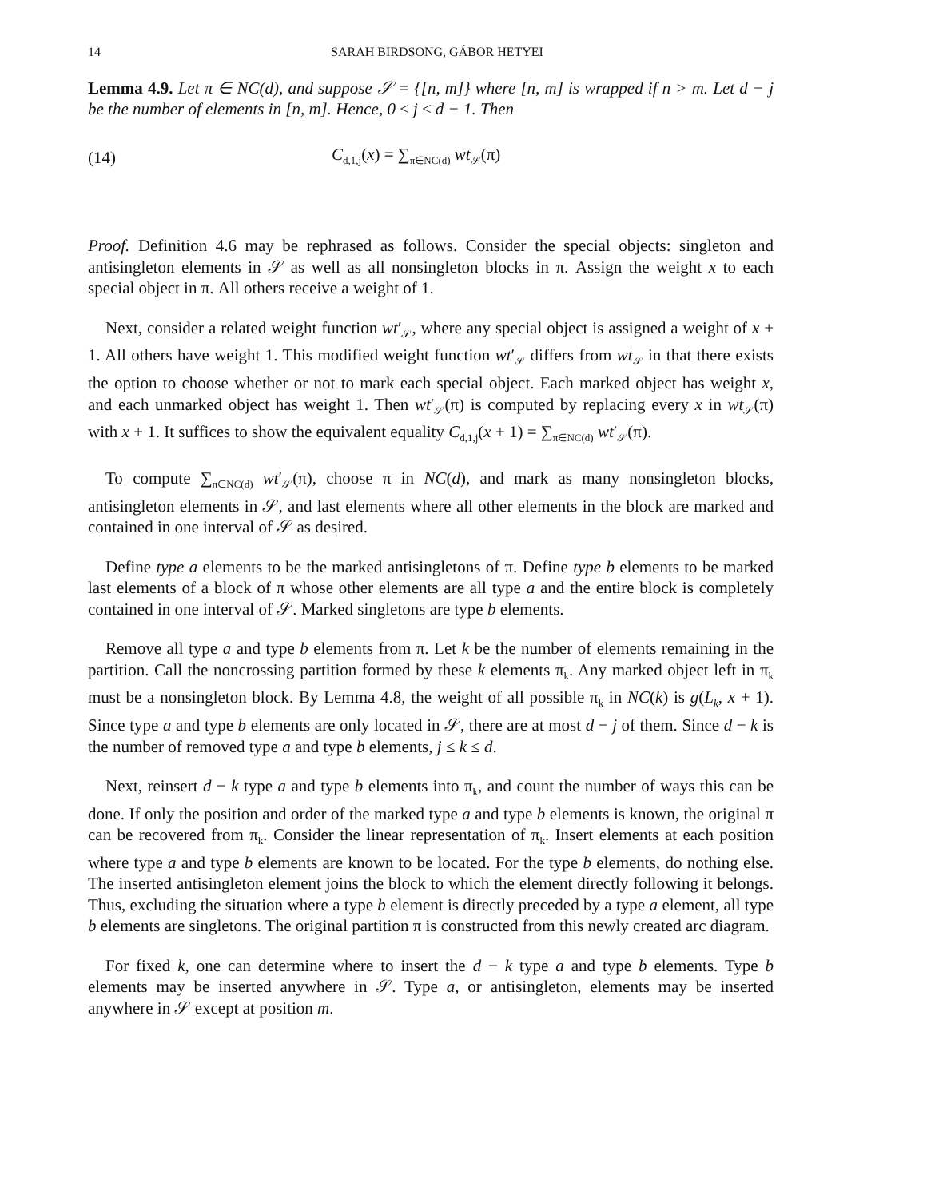14 SARAH BIRDSONG, GÁBOR HETYEI
Lemma 4.9. Let π ∈ NC(d), and suppose 𝒮 = {[n, m]} where [n, m] is wrapped if n > m. Let d − j be the number of elements in [n, m]. Hence, 0 ≤ j ≤ d − 1. Then
(14) C<sub>d,1,j</sub>(x) = ∑<sub>π∈NC(d)</sub> wt<sub>𝒮</sub>(π)
Proof. Definition 4.6 may be rephrased as follows. Consider the special objects: singleton and antisingleton elements in 𝒮 as well as all nonsingleton blocks in π. Assign the weight x to each special object in π. All others receive a weight of 1.
Next, consider a related weight function wt′<sub>𝒮</sub>, where any special object is assigned a weight of x + 1. All others have weight 1. This modified weight function wt′<sub>𝒮</sub> differs from wt<sub>𝒮</sub> in that there exists the option to choose whether or not to mark each special object. Each marked object has weight x, and each unmarked object has weight 1. Then wt′<sub>𝒮</sub>(π) is computed by replacing every x in wt<sub>𝒮</sub>(π) with x + 1. It suffices to show the equivalent equality C<sub>d,1,j</sub>(x + 1) = ∑<sub>π∈NC(d)</sub> wt′<sub>𝒮</sub>(π).
To compute ∑<sub>π∈NC(d)</sub> wt′<sub>𝒮</sub>(π), choose π in NC(d), and mark as many nonsingleton blocks, antisingleton elements in 𝒮, and last elements where all other elements in the block are marked and contained in one interval of 𝒮 as desired.
Define type a elements to be the marked antisingletons of π. Define type b elements to be marked last elements of a block of π whose other elements are all type a and the entire block is completely contained in one interval of 𝒮. Marked singletons are type b elements.
Remove all type a and type b elements from π. Let k be the number of elements remaining in the partition. Call the noncrossing partition formed by these k elements π<sub>k</sub>. Any marked object left in π<sub>k</sub> must be a nonsingleton block. By Lemma 4.8, the weight of all possible π<sub>k</sub> in NC(k) is g(L<sub>k</sub>, x + 1). Since type a and type b elements are only located in 𝒮, there are at most d − j of them. Since d − k is the number of removed type a and type b elements, j ≤ k ≤ d.
Next, reinsert d − k type a and type b elements into π<sub>k</sub>, and count the number of ways this can be done. If only the position and order of the marked type a and type b elements is known, the original π can be recovered from π<sub>k</sub>. Consider the linear representation of π<sub>k</sub>. Insert elements at each position where type a and type b elements are known to be located. For the type b elements, do nothing else. The inserted antisingleton element joins the block to which the element directly following it belongs. Thus, excluding the situation where a type b element is directly preceded by a type a element, all type b elements are singletons. The original partition π is constructed from this newly created arc diagram.
For fixed k, one can determine where to insert the d − k type a and type b elements. Type b elements may be inserted anywhere in 𝒮. Type a, or antisingleton, elements may be inserted anywhere in 𝒮 except at position m.